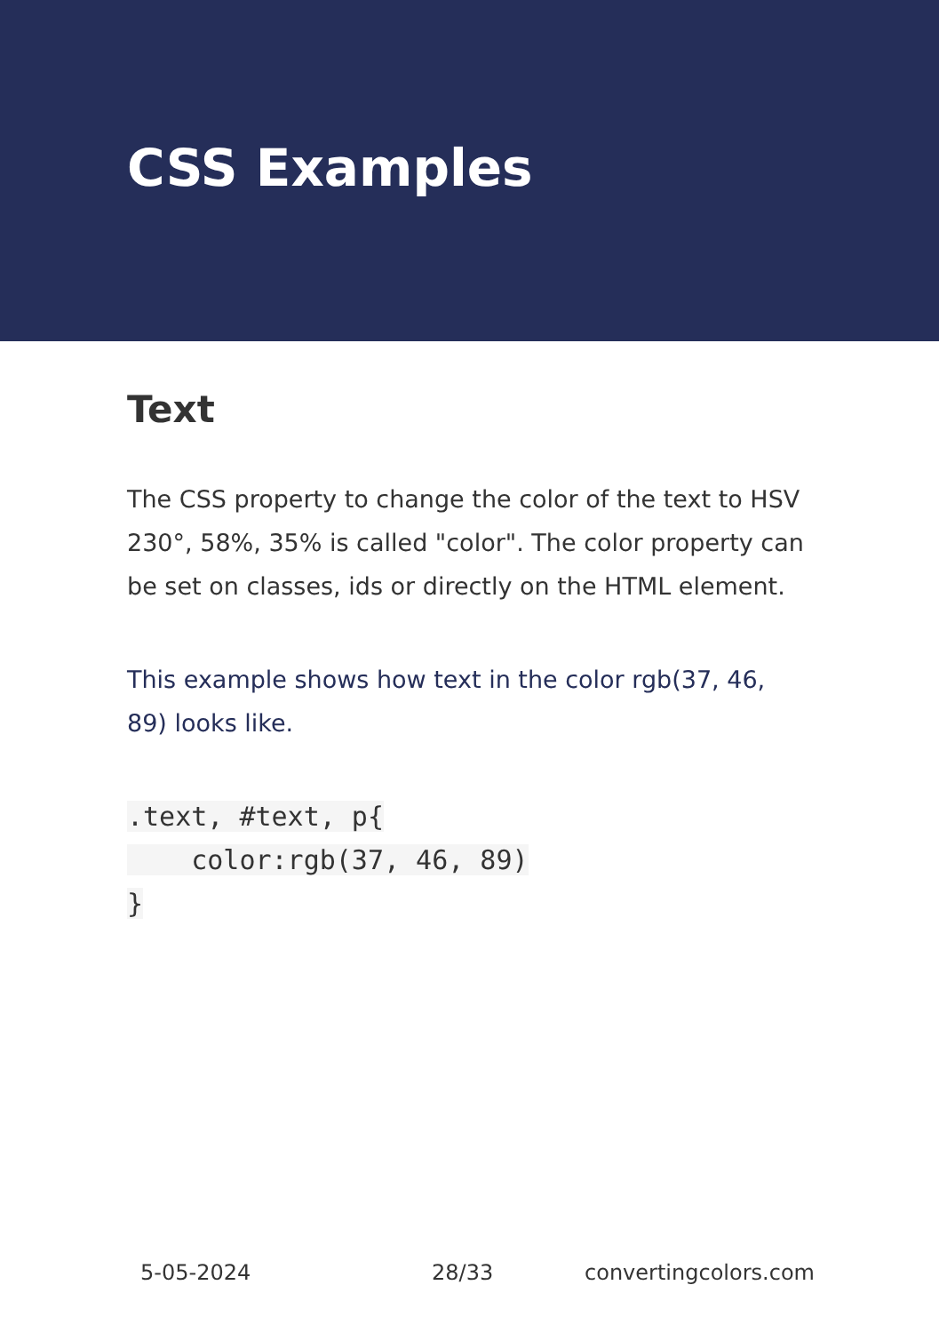CSS Examples
Text
The CSS property to change the color of the text to HSV 230°, 58%, 35% is called "color". The color property can be set on classes, ids or directly on the HTML element.
This example shows how text in the color rgb(37, 46, 89) looks like.
.text, #text, p{
    color:rgb(37, 46, 89)
}
5-05-2024 28/33 convertingcolors.com